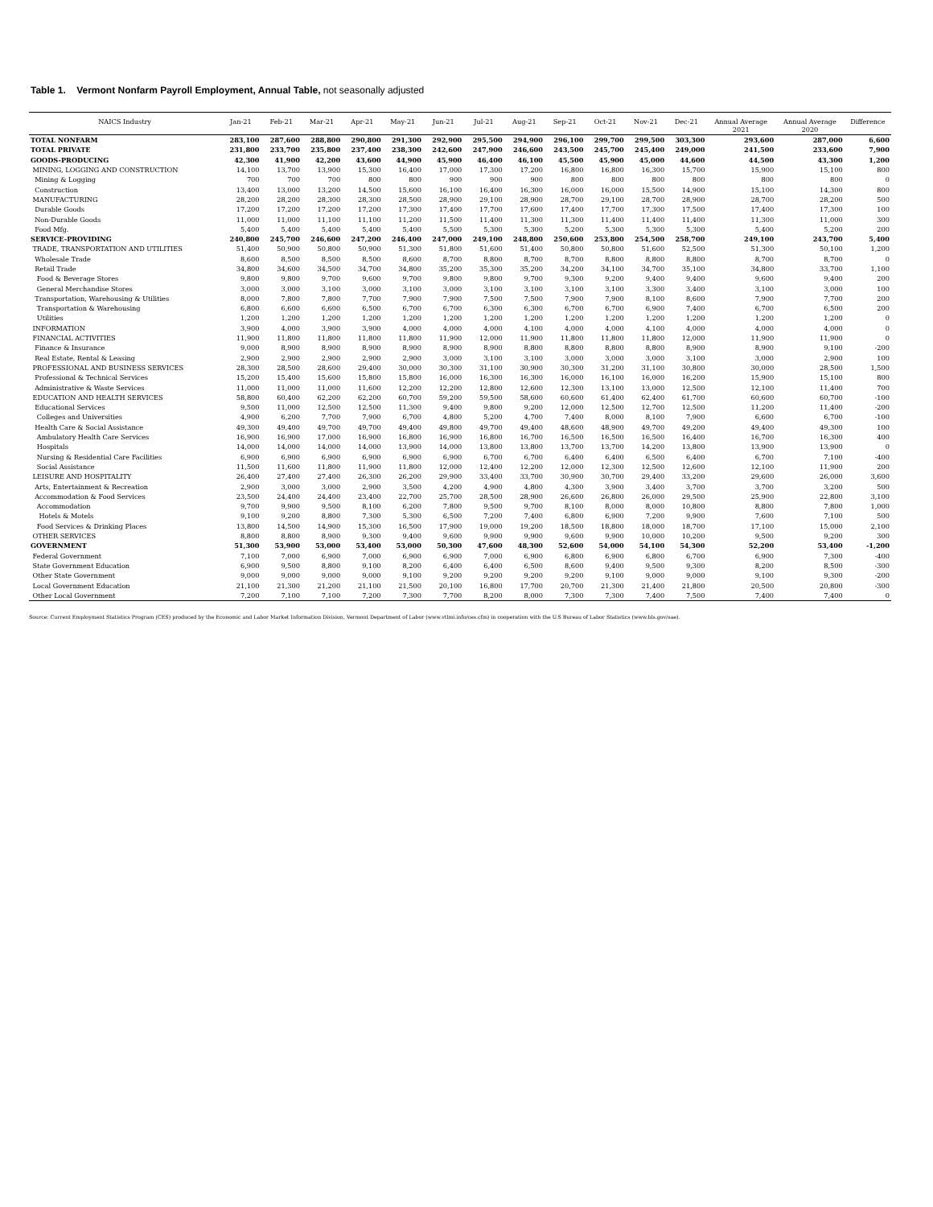Table 1. Vermont Nonfarm Payroll Employment, Annual Table, not seasonally adjusted
| NAICS Industry | Jan-21 | Feb-21 | Mar-21 | Apr-21 | May-21 | Jun-21 | Jul-21 | Aug-21 | Sep-21 | Oct-21 | Nov-21 | Dec-21 | Annual Average | Annual Average | Difference |
| --- | --- | --- | --- | --- | --- | --- | --- | --- | --- | --- | --- | --- | --- | --- | --- |
| | | | | | | | | | | | | | 2021 | 2020 | |
| TOTAL NONFARM | 283,100 | 287,600 | 288,800 | 290,800 | 291,300 | 292,900 | 295,500 | 294,900 | 296,100 | 299,700 | 299,500 | 303,300 | 293,600 | 287,000 | 6,600 |
| TOTAL PRIVATE | 231,800 | 233,700 | 235,800 | 237,400 | 238,300 | 242,600 | 247,900 | 246,600 | 243,500 | 245,700 | 245,400 | 249,000 | 241,500 | 233,600 | 7,900 |
| GOODS-PRODUCING | 42,300 | 41,900 | 42,200 | 43,600 | 44,900 | 45,900 | 46,400 | 46,100 | 45,500 | 45,900 | 45,000 | 44,600 | 44,500 | 43,300 | 1,200 |
| MINING, LOGGING AND CONSTRUCTION | 14,100 | 13,700 | 13,900 | 15,300 | 16,400 | 17,000 | 17,300 | 17,200 | 16,800 | 16,800 | 16,300 | 15,700 | 15,900 | 15,100 | 800 |
| Mining & Logging | 700 | 700 | 700 | 800 | 800 | 900 | 900 | 900 | 800 | 800 | 800 | 800 | 800 | 800 | 0 |
| Construction | 13,400 | 13,000 | 13,200 | 14,500 | 15,600 | 16,100 | 16,400 | 16,300 | 16,000 | 16,000 | 15,500 | 14,900 | 15,100 | 14,300 | 800 |
| MANUFACTURING | 28,200 | 28,200 | 28,300 | 28,300 | 28,500 | 28,900 | 29,100 | 28,900 | 28,700 | 29,100 | 28,700 | 28,900 | 28,700 | 28,200 | 500 |
| Durable Goods | 17,200 | 17,200 | 17,200 | 17,200 | 17,300 | 17,400 | 17,700 | 17,600 | 17,400 | 17,700 | 17,300 | 17,500 | 17,400 | 17,300 | 100 |
| Non-Durable Goods | 11,000 | 11,000 | 11,100 | 11,100 | 11,200 | 11,500 | 11,400 | 11,300 | 11,300 | 11,400 | 11,400 | 11,400 | 11,300 | 11,000 | 300 |
| Food Mfg. | 5,400 | 5,400 | 5,400 | 5,400 | 5,400 | 5,500 | 5,300 | 5,300 | 5,200 | 5,300 | 5,300 | 5,300 | 5,400 | 5,200 | 200 |
| SERVICE-PROVIDING | 240,800 | 245,700 | 246,600 | 247,200 | 246,400 | 247,000 | 249,100 | 248,800 | 250,600 | 253,800 | 254,500 | 258,700 | 249,100 | 243,700 | 5,400 |
| TRADE, TRANSPORTATION AND UTILITIES | 51,400 | 50,900 | 50,800 | 50,900 | 51,300 | 51,800 | 51,600 | 51,400 | 50,800 | 50,800 | 51,600 | 52,500 | 51,300 | 50,100 | 1,200 |
| Wholesale Trade | 8,600 | 8,500 | 8,500 | 8,500 | 8,600 | 8,700 | 8,800 | 8,700 | 8,700 | 8,800 | 8,800 | 8,800 | 8,700 | 8,700 | 0 |
| Retail Trade | 34,800 | 34,600 | 34,500 | 34,700 | 34,800 | 35,200 | 35,300 | 35,200 | 34,200 | 34,100 | 34,700 | 35,100 | 34,800 | 33,700 | 1,100 |
| Food & Beverage Stores | 9,800 | 9,800 | 9,700 | 9,600 | 9,700 | 9,800 | 9,800 | 9,700 | 9,300 | 9,200 | 9,400 | 9,400 | 9,600 | 9,400 | 200 |
| General Merchandise Stores | 3,000 | 3,000 | 3,100 | 3,000 | 3,100 | 3,000 | 3,100 | 3,100 | 3,100 | 3,100 | 3,300 | 3,400 | 3,100 | 3,000 | 100 |
| Transportation, Warehousing & Utilities | 8,000 | 7,800 | 7,800 | 7,700 | 7,900 | 7,900 | 7,500 | 7,500 | 7,900 | 7,900 | 8,100 | 8,600 | 7,900 | 7,700 | 200 |
| Transportation & Warehousing | 6,800 | 6,600 | 6,600 | 6,500 | 6,700 | 6,700 | 6,300 | 6,300 | 6,700 | 6,700 | 6,900 | 7,400 | 6,700 | 6,500 | 200 |
| Utilities | 1,200 | 1,200 | 1,200 | 1,200 | 1,200 | 1,200 | 1,200 | 1,200 | 1,200 | 1,200 | 1,200 | 1,200 | 1,200 | 1,200 | 0 |
| INFORMATION | 3,900 | 4,000 | 3,900 | 3,900 | 4,000 | 4,000 | 4,000 | 4,100 | 4,000 | 4,000 | 4,100 | 4,000 | 4,000 | 4,000 | 0 |
| FINANCIAL ACTIVITIES | 11,900 | 11,800 | 11,800 | 11,800 | 11,800 | 11,900 | 12,000 | 11,900 | 11,800 | 11,800 | 11,800 | 12,000 | 11,900 | 11,900 | 0 |
| Finance & Insurance | 9,000 | 8,900 | 8,900 | 8,900 | 8,900 | 8,900 | 8,900 | 8,800 | 8,800 | 8,800 | 8,800 | 8,900 | 8,900 | 9,100 | -200 |
| Real Estate, Rental & Leasing | 2,900 | 2,900 | 2,900 | 2,900 | 2,900 | 3,000 | 3,100 | 3,100 | 3,000 | 3,000 | 3,000 | 3,100 | 3,000 | 2,900 | 100 |
| PROFESSIONAL AND BUSINESS SERVICES | 28,300 | 28,500 | 28,600 | 29,400 | 30,000 | 30,300 | 31,100 | 30,900 | 30,300 | 31,200 | 31,100 | 30,800 | 30,000 | 28,500 | 1,500 |
| Professional & Technical Services | 15,200 | 15,400 | 15,600 | 15,800 | 15,800 | 16,000 | 16,300 | 16,300 | 16,000 | 16,100 | 16,000 | 16,200 | 15,900 | 15,100 | 800 |
| Administrative & Waste Services | 11,000 | 11,000 | 11,000 | 11,600 | 12,200 | 12,200 | 12,800 | 12,600 | 12,300 | 13,100 | 13,000 | 12,500 | 12,100 | 11,400 | 700 |
| EDUCATION AND HEALTH SERVICES | 58,800 | 60,400 | 62,200 | 62,200 | 60,700 | 59,200 | 59,500 | 58,600 | 60,600 | 61,400 | 62,400 | 61,700 | 60,600 | 60,700 | -100 |
| Educational Services | 9,500 | 11,000 | 12,500 | 12,500 | 11,300 | 9,400 | 9,800 | 9,200 | 12,000 | 12,500 | 12,700 | 12,500 | 11,200 | 11,400 | -200 |
| Colleges and Universities | 4,900 | 6,200 | 7,700 | 7,900 | 6,700 | 4,800 | 5,200 | 4,700 | 7,400 | 8,000 | 8,100 | 7,900 | 6,600 | 6,700 | -100 |
| Health Care & Social Assistance | 49,300 | 49,400 | 49,700 | 49,700 | 49,400 | 49,800 | 49,700 | 49,400 | 48,600 | 48,900 | 49,700 | 49,200 | 49,400 | 49,300 | 100 |
| Ambulatory Health Care Services | 16,900 | 16,900 | 17,000 | 16,900 | 16,800 | 16,900 | 16,800 | 16,700 | 16,500 | 16,500 | 16,500 | 16,400 | 16,700 | 16,300 | 400 |
| Hospitals | 14,000 | 14,000 | 14,000 | 14,000 | 13,900 | 14,000 | 13,800 | 13,800 | 13,700 | 13,700 | 14,200 | 13,800 | 13,900 | 13,900 | 0 |
| Nursing & Residential Care Facilities | 6,900 | 6,900 | 6,900 | 6,900 | 6,900 | 6,900 | 6,700 | 6,700 | 6,400 | 6,400 | 6,500 | 6,400 | 6,700 | 7,100 | -400 |
| Social Assistance | 11,500 | 11,600 | 11,800 | 11,900 | 11,800 | 12,000 | 12,400 | 12,200 | 12,000 | 12,300 | 12,500 | 12,600 | 12,100 | 11,900 | 200 |
| LEISURE AND HOSPITALITY | 26,400 | 27,400 | 27,400 | 26,300 | 26,200 | 29,900 | 33,400 | 33,700 | 30,900 | 30,700 | 29,400 | 33,200 | 29,600 | 26,000 | 3,600 |
| Arts, Entertainment & Recreation | 2,900 | 3,000 | 3,000 | 2,900 | 3,500 | 4,200 | 4,900 | 4,800 | 4,300 | 3,900 | 3,400 | 3,700 | 3,700 | 3,200 | 500 |
| Accommodation & Food Services | 23,500 | 24,400 | 24,400 | 23,400 | 22,700 | 25,700 | 28,500 | 28,900 | 26,600 | 26,800 | 26,000 | 29,500 | 25,900 | 22,800 | 3,100 |
| Accommodation | 9,700 | 9,900 | 9,500 | 8,100 | 6,200 | 7,800 | 9,500 | 9,700 | 8,100 | 8,000 | 8,000 | 10,800 | 8,800 | 7,800 | 1,000 |
| Hotels & Motels | 9,100 | 9,200 | 8,800 | 7,300 | 5,300 | 6,500 | 7,200 | 7,400 | 6,800 | 6,900 | 7,200 | 9,900 | 7,600 | 7,100 | 500 |
| Food Services & Drinking Places | 13,800 | 14,500 | 14,900 | 15,300 | 16,500 | 17,900 | 19,000 | 19,200 | 18,500 | 18,800 | 18,000 | 18,700 | 17,100 | 15,000 | 2,100 |
| OTHER SERVICES | 8,800 | 8,800 | 8,900 | 9,300 | 9,400 | 9,600 | 9,900 | 9,900 | 9,600 | 9,900 | 10,000 | 10,200 | 9,500 | 9,200 | 300 |
| GOVERNMENT | 51,300 | 53,900 | 53,000 | 53,400 | 53,000 | 50,300 | 47,600 | 48,300 | 52,600 | 54,000 | 54,100 | 54,300 | 52,200 | 53,400 | -1,200 |
| Federal Government | 7,100 | 7,000 | 6,900 | 7,000 | 6,900 | 6,900 | 7,000 | 6,900 | 6,800 | 6,900 | 6,800 | 6,700 | 6,900 | 7,300 | -400 |
| State Government Education | 6,900 | 9,500 | 8,800 | 9,100 | 8,200 | 6,400 | 6,400 | 6,500 | 8,600 | 9,400 | 9,500 | 9,300 | 8,200 | 8,500 | -300 |
| Other State Government | 9,000 | 9,000 | 9,000 | 9,000 | 9,100 | 9,200 | 9,200 | 9,200 | 9,200 | 9,100 | 9,000 | 9,000 | 9,100 | 9,300 | -200 |
| Local Government Education | 21,100 | 21,300 | 21,200 | 21,100 | 21,500 | 20,100 | 16,800 | 17,700 | 20,700 | 21,300 | 21,400 | 21,800 | 20,500 | 20,800 | -300 |
| Other Local Government | 7,200 | 7,100 | 7,100 | 7,200 | 7,300 | 7,700 | 8,200 | 8,000 | 7,300 | 7,300 | 7,400 | 7,500 | 7,400 | 7,400 | 0 |
Source: Current Employment Statistics Program (CES) produced by the Economic and Labor Market Information Division, Vermont Department of Labor (www.vtlmi.info/ces.cfm) in cooperation with the U.S Bureau of Labor Statistics (www.bls.gov/sae).